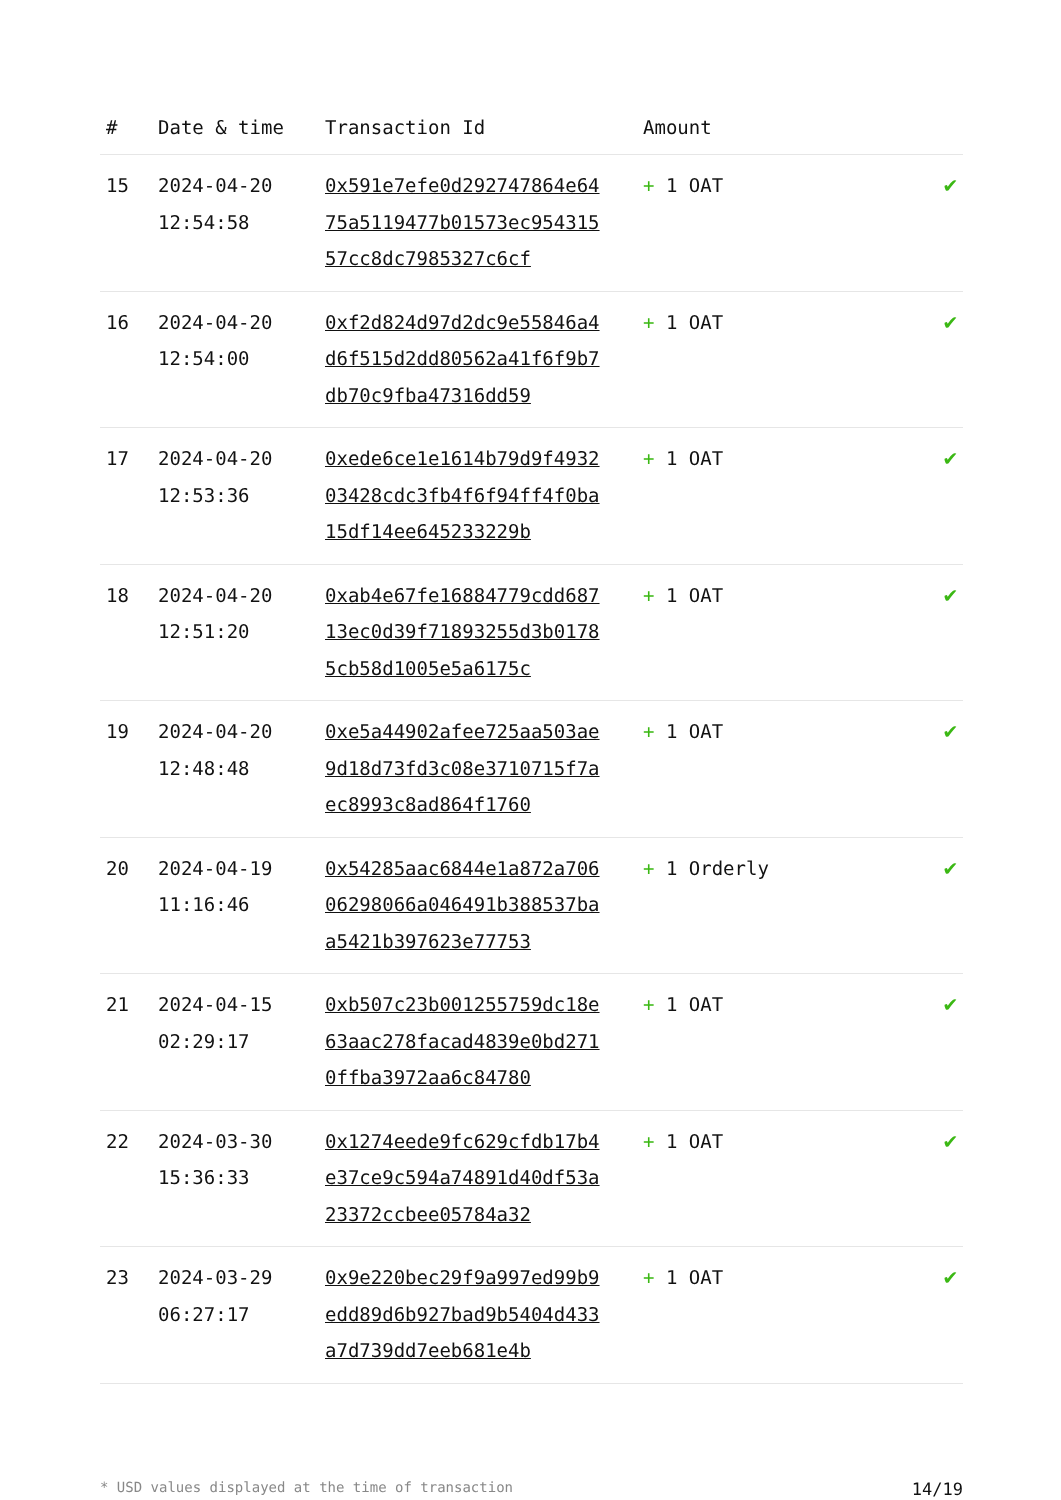| # | Date & time | Transaction Id | Amount | |
| --- | --- | --- | --- | --- |
| 15 | 2024-04-20 12:54:58 | 0x591e7efe0d292747864e6475a5119477b01573ec95431557cc8dc7985327c6cf | + 1 OAT | ✔ |
| 16 | 2024-04-20 12:54:00 | 0xf2d824d97d2dc9e55846a4d6f515d2dd80562a41f6f9b7db70c9fba47316dd59 | + 1 OAT | ✔ |
| 17 | 2024-04-20 12:53:36 | 0xede6ce1e1614b79d9f493203428cdc3fb4f6f94ff4f0ba15df14ee645233229b | + 1 OAT | ✔ |
| 18 | 2024-04-20 12:51:20 | 0xab4e67fe16884779cdd68713ec0d39f71893255d3b01785cb58d1005e5a6175c | + 1 OAT | ✔ |
| 19 | 2024-04-20 12:48:48 | 0xe5a44902afee725aa503ae9d18d73fd3c08e3710715f7aec8993c8ad864f1760 | + 1 OAT | ✔ |
| 20 | 2024-04-19 11:16:46 | 0x54285aac6844e1a872a70606298066a046491b388537baa5421b397623e77753 | + 1 Orderly | ✔ |
| 21 | 2024-04-15 02:29:17 | 0xb507c23b001255759dc18e63aac278facad4839e0bd2710ffba3972aa6c84780 | + 1 OAT | ✔ |
| 22 | 2024-03-30 15:36:33 | 0x1274eede9fc629cfdb17b4e37ce9c594a74891d40df53a23372ccbee05784a32 | + 1 OAT | ✔ |
| 23 | 2024-03-29 06:27:17 | 0x9e220bec29f9a997ed99b9edd89d6b927bad9b5404d433a7d739dd7eeb681e4b | + 1 OAT | ✔ |
* USD values displayed at the time of transaction 14/19